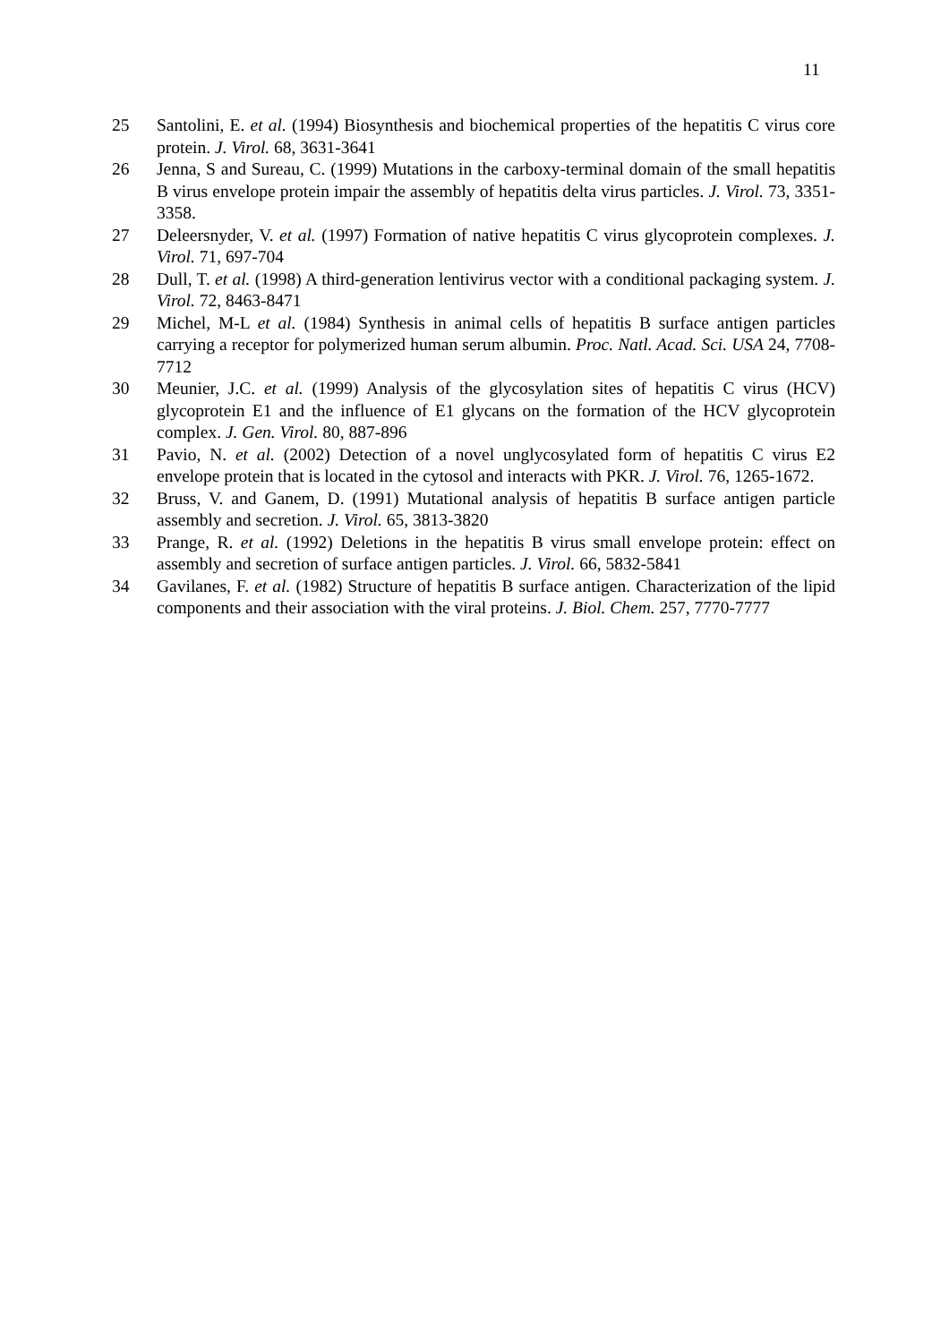11
25 Santolini, E. et al. (1994) Biosynthesis and biochemical properties of the hepatitis C virus core protein. J. Virol. 68, 3631-3641
26 Jenna, S and Sureau, C. (1999) Mutations in the carboxy-terminal domain of the small hepatitis B virus envelope protein impair the assembly of hepatitis delta virus particles. J. Virol. 73, 3351-3358.
27 Deleersnyder, V. et al. (1997) Formation of native hepatitis C virus glycoprotein complexes. J. Virol. 71, 697-704
28 Dull, T. et al. (1998) A third-generation lentivirus vector with a conditional packaging system. J. Virol. 72, 8463-8471
29 Michel, M-L et al. (1984) Synthesis in animal cells of hepatitis B surface antigen particles carrying a receptor for polymerized human serum albumin. Proc. Natl. Acad. Sci. USA 24, 7708-7712
30 Meunier, J.C. et al. (1999) Analysis of the glycosylation sites of hepatitis C virus (HCV) glycoprotein E1 and the influence of E1 glycans on the formation of the HCV glycoprotein complex. J. Gen. Virol. 80, 887-896
31 Pavio, N. et al. (2002) Detection of a novel unglycosylated form of hepatitis C virus E2 envelope protein that is located in the cytosol and interacts with PKR. J. Virol. 76, 1265-1672.
32 Bruss, V. and Ganem, D. (1991) Mutational analysis of hepatitis B surface antigen particle assembly and secretion. J. Virol. 65, 3813-3820
33 Prange, R. et al. (1992) Deletions in the hepatitis B virus small envelope protein: effect on assembly and secretion of surface antigen particles. J. Virol. 66, 5832-5841
34 Gavilanes, F. et al. (1982) Structure of hepatitis B surface antigen. Characterization of the lipid components and their association with the viral proteins. J. Biol. Chem. 257, 7770-7777